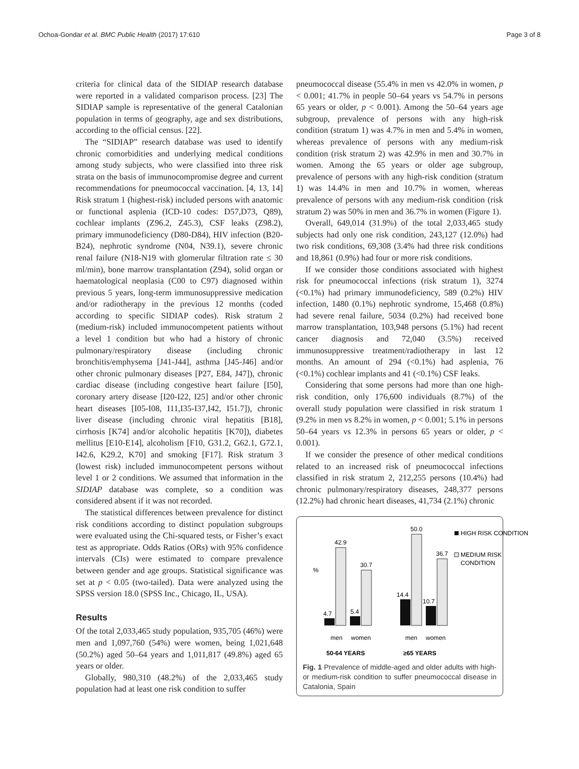Ochoa-Gondar et al. BMC Public Health (2017) 17:610 Page 3 of 8
criteria for clinical data of the SIDIAP research database were reported in a validated comparison process. [23] The SIDIAP sample is representative of the general Catalonian population in terms of geography, age and sex distributions, according to the official census. [22].
The “SIDIAP” research database was used to identify chronic comorbidities and underlying medical conditions among study subjects, who were classified into three risk strata on the basis of immunocompromise degree and current recommendations for pneumococcal vaccination. [4, 13, 14] Risk stratum 1 (highest-risk) included persons with anatomic or functional asplenia (ICD-10 codes: D57,D73, Q89), cochlear implants (Z96.2, Z45.3), CSF leaks (Z98.2), primary immunodeficiency (D80-D84), HIV infection (B20-B24), nephrotic syndrome (N04, N39.1), severe chronic renal failure (N18-N19 with glomerular filtration rate ≤ 30 ml/min), bone marrow transplantation (Z94), solid organ or haematological neoplasia (C00 to C97) diagnosed within previous 5 years, long-term immunosuppressive medication and/or radiotherapy in the previous 12 months (coded according to specific SIDIAP codes). Risk stratum 2 (medium-risk) included immunocompetent patients without a level 1 condition but who had a history of chronic pulmonary/respiratory disease (including chronic bronchitis/emphysema [J41-J44], asthma [J45-J46] and/or other chronic pulmonary diseases [P27, E84, J47]), chronic cardiac disease (including congestive heart failure [I50], coronary artery disease [I20-I22, I25] and/or other chronic heart diseases [I05-I08, I11,I35-I37,I42, I51.7]), chronic liver disease (including chronic viral hepatitis [B18], cirrhosis [K74] and/or alcoholic hepatitis [K70]), diabetes mellitus [E10-E14], alcoholism [F10, G31.2, G62.1, G72.1, I42.6, K29.2, K70] and smoking [F17]. Risk stratum 3 (lowest risk) included immunocompetent persons without level 1 or 2 conditions. We assumed that information in the SIDIAP database was complete, so a condition was considered absent if it was not recorded.
The statistical differences between prevalence for distinct risk conditions according to distinct population subgroups were evaluated using the Chi-squared tests, or Fisher’s exact test as appropriate. Odds Ratios (ORs) with 95% confidence intervals (CIs) were estimated to compare prevalence between gender and age groups. Statistical significance was set at p < 0.05 (two-tailed). Data were analyzed using the SPSS version 18.0 (SPSS Inc., Chicago, IL, USA).
Results
Of the total 2,033,465 study population, 935,705 (46%) were men and 1,097,760 (54%) were women, being 1,021,648 (50.2%) aged 50–64 years and 1,011,817 (49.8%) aged 65 years or older.
Globally, 980,310 (48.2%) of the 2,033,465 study population had at least one risk condition to suffer
pneumococcal disease (55.4% in men vs 42.0% in women, p < 0.001; 41.7% in people 50–64 years vs 54.7% in persons 65 years or older, p < 0.001). Among the 50–64 years age subgroup, prevalence of persons with any high-risk condition (stratum 1) was 4.7% in men and 5.4% in women, whereas prevalence of persons with any medium-risk condition (risk stratum 2) was 42.9% in men and 30.7% in women. Among the 65 years or older age subgroup, prevalence of persons with any high-risk condition (stratum 1) was 14.4% in men and 10.7% in women, whereas prevalence of persons with any medium-risk condition (risk stratum 2) was 50% in men and 36.7% in women (Figure 1).
Overall, 649,014 (31.9%) of the total 2,033,465 study subjects had only one risk condition, 243,127 (12.0%) had two risk conditions, 69,308 (3.4% had three risk conditions and 18,861 (0.9%) had four or more risk conditions.
If we consider those conditions associated with highest risk for pneumococcal infections (risk stratum 1), 3274 (<0.1%) had primary immunodeficiency, 589 (0.2%) HIV infection, 1480 (0.1%) nephrotic syndrome, 15,468 (0.8%) had severe renal failure, 5034 (0.2%) had received bone marrow transplantation, 103,948 persons (5.1%) had recent cancer diagnosis and 72,040 (3.5%) received immunosuppressive treatment/radiotherapy in last 12 months. An amount of 294 (<0.1%) had asplenia, 76 (<0.1%) cochlear implants and 41 (<0.1%) CSF leaks.
Considering that some persons had more than one high-risk condition, only 176,600 individuals (8.7%) of the overall study population were classified in risk stratum 1 (9.2% in men vs 8.2% in women, p < 0.001; 5.1% in persons 50–64 years vs 12.3% in persons 65 years or older, p < 0.001).
If we consider the presence of other medical conditions related to an increased risk of pneumococcal infections classified in risk stratum 2, 212,255 persons (10.4%) had chronic pulmonary/respiratory diseases, 248,377 persons (12.2%) had chronic heart diseases, 41,734 (2.1%) chronic
%
4.7
42.9
5.4
30.7
14.4
50.0
10.7
36.7
men
women
men
women
50-64 YEARS
≥65 YEARS
HIGH RISK CONDITION
MEDIUM RISK
CONDITION
Fig. 1 Prevalence of middle-aged and older adults with high- or medium-risk condition to suffer pneumococcal disease in Catalonia, Spain